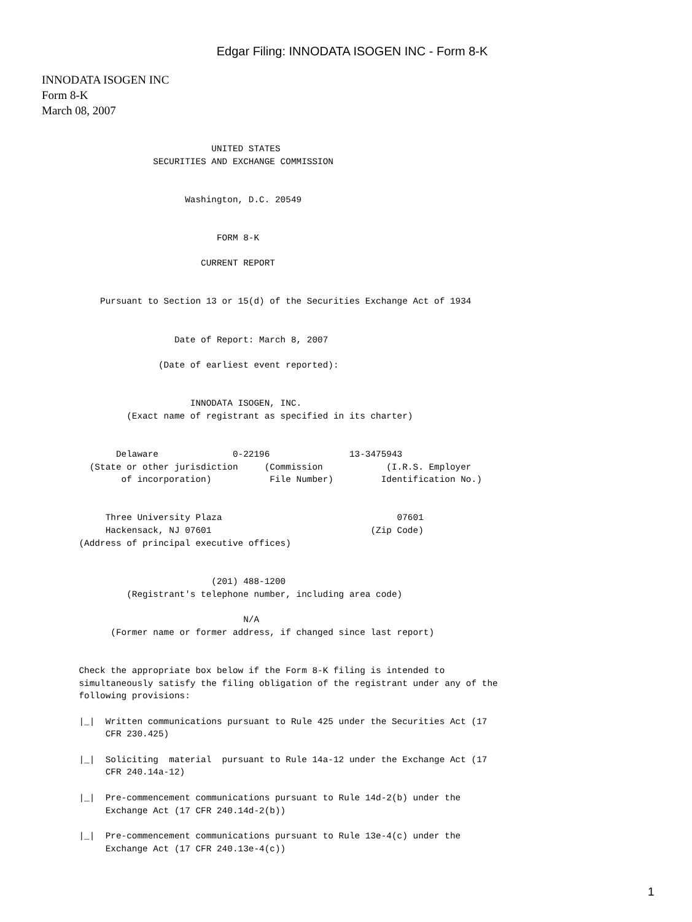Edgar Filing: INNODATA ISOGEN INC - Form 8-K
INNODATA ISOGEN INC
Form 8-K
March 08, 2007
                                UNITED STATES
                     SECURITIES AND EXCHANGE COMMISSION


                           Washington, D.C. 20549


                                 FORM 8-K

                              CURRENT REPORT


           Pursuant to Section 13 or 15(d) of the Securities Exchange Act of 1934


                         Date of Report: March 8, 2007

                      (Date of earliest event reported):


                            INNODATA ISOGEN, INC.
                (Exact name of registrant as specified in its charter)


              Delaware              0-22196               13-3475943
         (State or other jurisdiction     (Commission            (I.R.S. Employer
               of incorporation)           File Number)         Identification No.)


            Three University Plaza                                 07601
            Hackensack, NJ 07601                              (Zip Code)
       (Address of principal executive offices)


                                (201) 488-1200
                (Registrant's telephone number, including area code)

                                      N/A
             (Former name or former address, if changed since last report)


       Check the appropriate box below if the Form 8-K filing is intended to
       simultaneously satisfy the filing obligation of the registrant under any of the
       following provisions:

       |_|  Written communications pursuant to Rule 425 under the Securities Act (17
            CFR 230.425)

       |_|  Soliciting  material  pursuant to Rule 14a-12 under the Exchange Act (17
            CFR 240.14a-12)

       |_|  Pre-commencement communications pursuant to Rule 14d-2(b) under the
            Exchange Act (17 CFR 240.14d-2(b))

       |_|  Pre-commencement communications pursuant to Rule 13e-4(c) under the
            Exchange Act (17 CFR 240.13e-4(c))
1